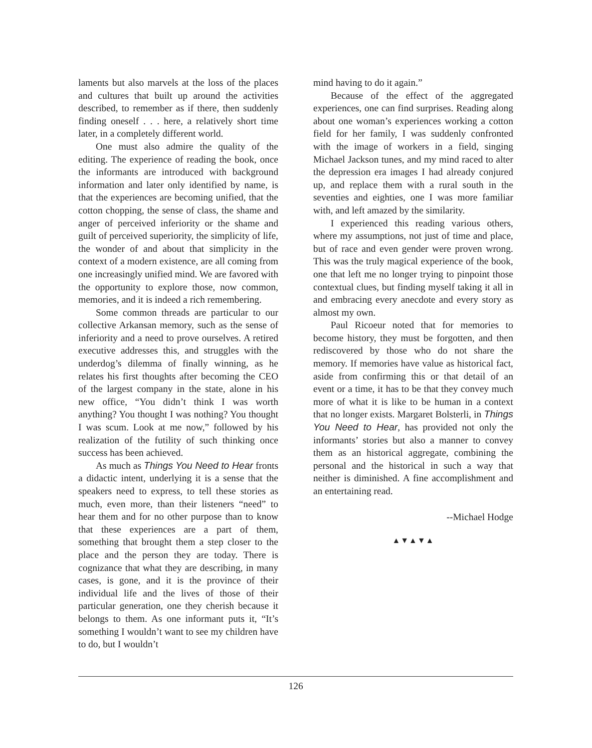laments but also marvels at the loss of the places and cultures that built up around the activities described, to remember as if there, then suddenly finding oneself . . . here, a relatively short time later, in a completely different world.
One must also admire the quality of the editing. The experience of reading the book, once the informants are introduced with background information and later only identified by name, is that the experiences are becoming unified, that the cotton chopping, the sense of class, the shame and anger of perceived inferiority or the shame and guilt of perceived superiority, the simplicity of life, the wonder of and about that simplicity in the context of a modern existence, are all coming from one increasingly unified mind. We are favored with the opportunity to explore those, now common, memories, and it is indeed a rich remembering.
Some common threads are particular to our collective Arkansan memory, such as the sense of inferiority and a need to prove ourselves. A retired executive addresses this, and struggles with the underdog’s dilemma of finally winning, as he relates his first thoughts after becoming the CEO of the largest company in the state, alone in his new office, “You didn’t think I was worth anything? You thought I was nothing? You thought I was scum. Look at me now,” followed by his realization of the futility of such thinking once success has been achieved.
As much as Things You Need to Hear fronts a didactic intent, underlying it is a sense that the speakers need to express, to tell these stories as much, even more, than their listeners “need” to hear them and for no other purpose than to know that these experiences are a part of them, something that brought them a step closer to the place and the person they are today. There is cognizance that what they are describing, in many cases, is gone, and it is the province of their individual life and the lives of those of their particular generation, one they cherish because it belongs to them. As one informant puts it, “It’s something I wouldn’t want to see my children have to do, but I wouldn’t
mind having to do it again.”
Because of the effect of the aggregated experiences, one can find surprises. Reading along about one woman’s experiences working a cotton field for her family, I was suddenly confronted with the image of workers in a field, singing Michael Jackson tunes, and my mind raced to alter the depression era images I had already conjured up, and replace them with a rural south in the seventies and eighties, one I was more familiar with, and left amazed by the similarity.
I experienced this reading various others, where my assumptions, not just of time and place, but of race and even gender were proven wrong. This was the truly magical experience of the book, one that left me no longer trying to pinpoint those contextual clues, but finding myself taking it all in and embracing every anecdote and every story as almost my own.
Paul Ricoeur noted that for memories to become history, they must be forgotten, and then rediscovered by those who do not share the memory. If memories have value as historical fact, aside from confirming this or that detail of an event or a time, it has to be that they convey much more of what it is like to be human in a context that no longer exists. Margaret Bolsterli, in Things You Need to Hear, has provided not only the informants’ stories but also a manner to convey them as an historical aggregate, combining the personal and the historical in such a way that neither is diminished. A fine accomplishment and an entertaining read.
--Michael Hodge
▲▼▲▼▲
126